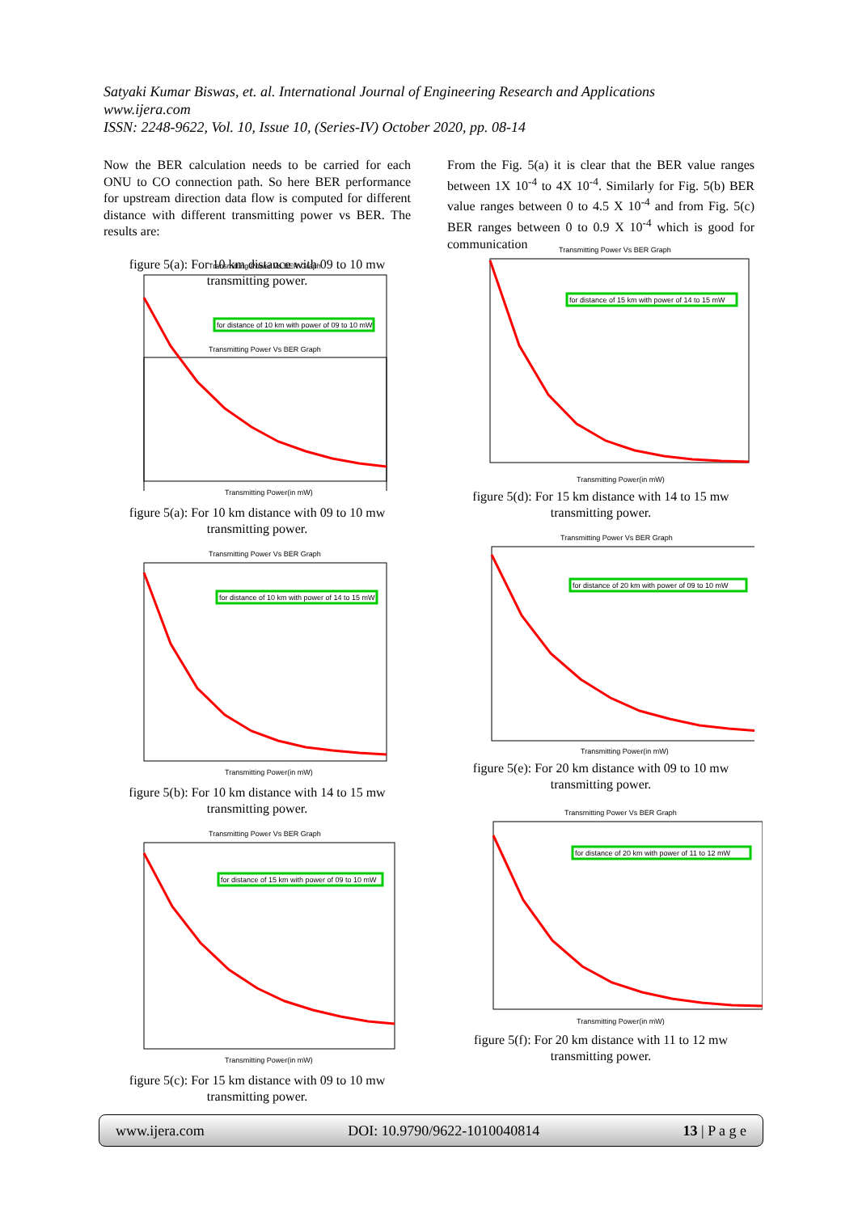Satyaki Kumar Biswas, et. al. International Journal of Engineering Research and Applications
www.ijera.com
ISSN: 2248-9622, Vol. 10, Issue 10, (Series-IV) October 2020, pp. 08-14
Now the BER calculation needs to be carried for each ONU to CO connection path. So here BER performance for upstream direction data flow is computed for different distance with different transmitting power vs BER. The results are:
Transmitting Power Vs BER Graph
figure 5(a): For 10 km distance with 09 to 10 mw transmitting power.
From the Fig. 5(a) it is clear that the BER value ranges between 1X 10<sup>-4</sup> to 4X 10<sup>-4</sup>. Similarly for Fig. 5(b) BER value ranges between 0 to 4.5 X 10<sup>-4</sup> and from Fig. 5(c) BER ranges between 0 to 0.9 X 10<sup>-4</sup> which is good for communication
Transmitting Power Vs BER Graph
for distance of 10 km with power of 09 to 10 mW
Transmitting Power(in mW)
figure 5(a): For 10 km distance with 09 to 10 mw transmitting power.
Transmitting Power Vs BER Graph
for distance of 10 km with power of 14 to 15 mW
Transmitting Power(in mW)
figure 5(b): For 10 km distance with 14 to 15 mw transmitting power.
Transmitting Power Vs BER Graph
for distance of 15 km with power of 09 to 10 mW
Transmitting Power(in mW)
figure 5(c): For 15 km distance with 09 to 10 mw transmitting power.
Transmitting Power Vs BER Graph
for distance of 15 km with power of 14 to 15 mW
Transmitting Power(in mW)
figure 5(d): For 15 km distance with 14 to 15 mw transmitting power.
Transmitting Power Vs BER Graph
for distance of 20 km with power of 09 to 10 mW
Transmitting Power(in mW)
figure 5(e): For 20 km distance with 09 to 10 mw transmitting power.
Transmitting Power Vs BER Graph
for distance of 20 km with power of 11 to 12 mW
Transmitting Power(in mW)
figure 5(f): For 20 km distance with 11 to 12 mw transmitting power.
www.ijera.com DOI: 10.9790/9622-1010040814 13 | P a g e